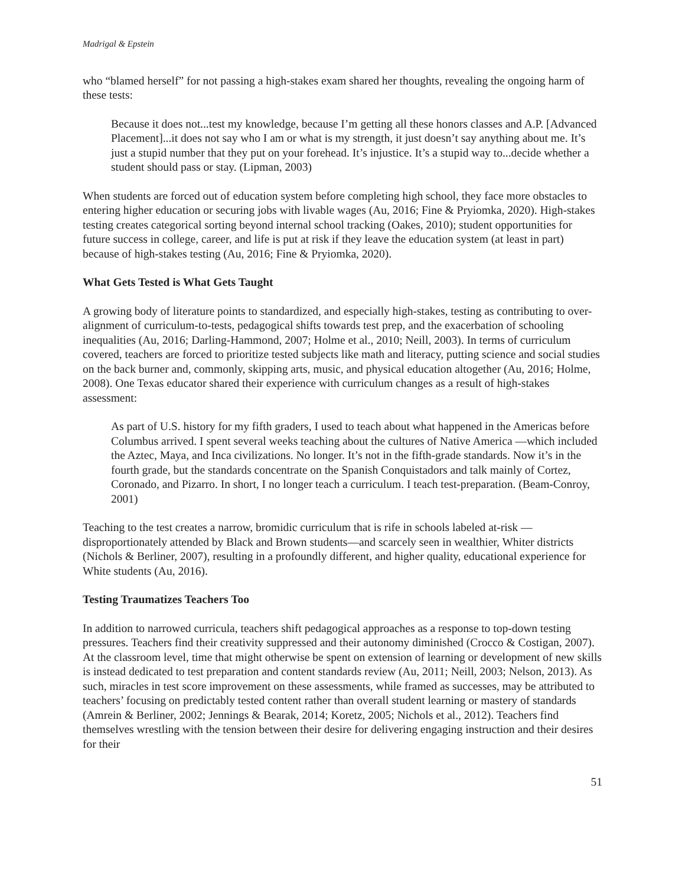Madrigal & Epstein
who “blamed herself” for not passing a high-stakes exam shared her thoughts, revealing the ongoing harm of these tests:
Because it does not...test my knowledge, because I’m getting all these honors classes and A.P. [Advanced Placement]...it does not say who I am or what is my strength, it just doesn’t say anything about me. It’s just a stupid number that they put on your forehead. It’s injustice. It’s a stupid way to...decide whether a student should pass or stay. (Lipman, 2003)
When students are forced out of education system before completing high school, they face more obstacles to entering higher education or securing jobs with livable wages (Au, 2016; Fine & Pryiomka, 2020). High-stakes testing creates categorical sorting beyond internal school tracking (Oakes, 2010); student opportunities for future success in college, career, and life is put at risk if they leave the education system (at least in part) because of high-stakes testing (Au, 2016; Fine & Pryiomka, 2020).
What Gets Tested is What Gets Taught
A growing body of literature points to standardized, and especially high-stakes, testing as contributing to over-alignment of curriculum-to-tests, pedagogical shifts towards test prep, and the exacerbation of schooling inequalities (Au, 2016; Darling-Hammond, 2007; Holme et al., 2010; Neill, 2003). In terms of curriculum covered, teachers are forced to prioritize tested subjects like math and literacy, putting science and social studies on the back burner and, commonly, skipping arts, music, and physical education altogether (Au, 2016; Holme, 2008). One Texas educator shared their experience with curriculum changes as a result of high-stakes assessment:
As part of U.S. history for my fifth graders, I used to teach about what happened in the Americas before Columbus arrived. I spent several weeks teaching about the cultures of Native America —which included the Aztec, Maya, and Inca civilizations. No longer. It’s not in the fifth-grade standards. Now it’s in the fourth grade, but the standards concentrate on the Spanish Conquistadors and talk mainly of Cortez, Coronado, and Pizarro. In short, I no longer teach a curriculum. I teach test-preparation. (Beam-Conroy, 2001)
Teaching to the test creates a narrow, bromidic curriculum that is rife in schools labeled at-risk — disproportionately attended by Black and Brown students—and scarcely seen in wealthier, Whiter districts (Nichols & Berliner, 2007), resulting in a profoundly different, and higher quality, educational experience for White students (Au, 2016).
Testing Traumatizes Teachers Too
In addition to narrowed curricula, teachers shift pedagogical approaches as a response to top-down testing pressures. Teachers find their creativity suppressed and their autonomy diminished (Crocco & Costigan, 2007). At the classroom level, time that might otherwise be spent on extension of learning or development of new skills is instead dedicated to test preparation and content standards review (Au, 2011; Neill, 2003; Nelson, 2013). As such, miracles in test score improvement on these assessments, while framed as successes, may be attributed to teachers’ focusing on predictably tested content rather than overall student learning or mastery of standards (Amrein & Berliner, 2002; Jennings & Bearak, 2014; Koretz, 2005; Nichols et al., 2012). Teachers find themselves wrestling with the tension between their desire for delivering engaging instruction and their desires for their
51